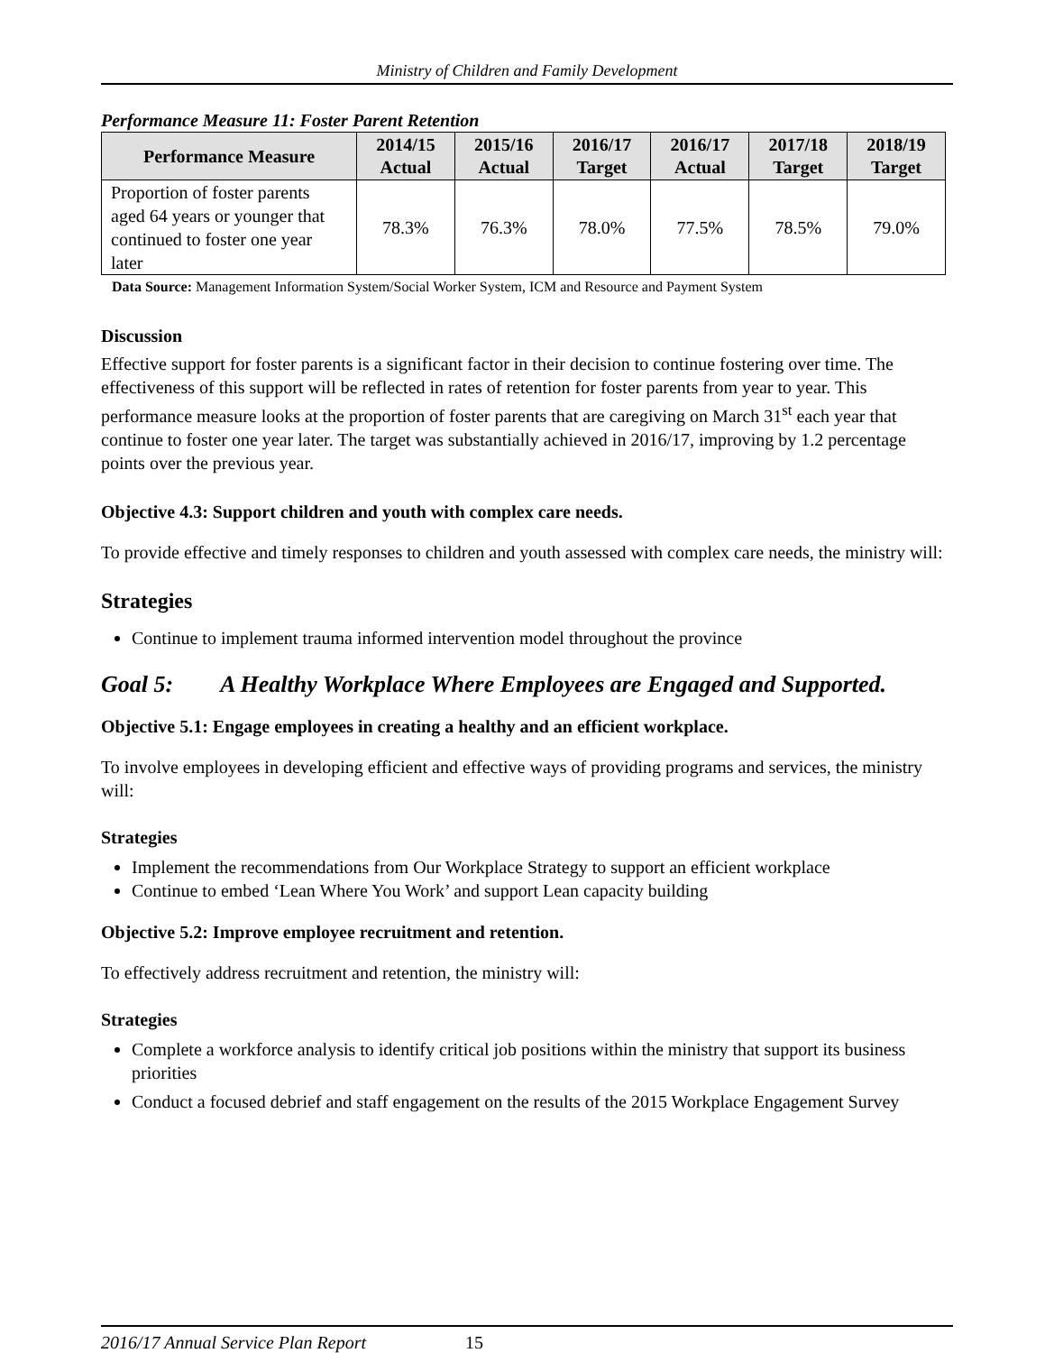Ministry of Children and Family Development
Performance Measure 11: Foster Parent Retention
| Performance Measure | 2014/15 Actual | 2015/16 Actual | 2016/17 Target | 2016/17 Actual | 2017/18 Target | 2018/19 Target |
| --- | --- | --- | --- | --- | --- | --- |
| Proportion of foster parents aged 64 years or younger that continued to foster one year later | 78.3% | 76.3% | 78.0% | 77.5% | 78.5% | 79.0% |
Data Source: Management Information System/Social Worker System, ICM and Resource and Payment System
Discussion
Effective support for foster parents is a significant factor in their decision to continue fostering over time. The effectiveness of this support will be reflected in rates of retention for foster parents from year to year. This performance measure looks at the proportion of foster parents that are caregiving on March 31<sup>st</sup> each year that continue to foster one year later. The target was substantially achieved in 2016/17, improving by 1.2 percentage points over the previous year.
Objective 4.3: Support children and youth with complex care needs.
To provide effective and timely responses to children and youth assessed with complex care needs, the ministry will:
Strategies
Continue to implement trauma informed intervention model throughout the province
Goal 5: A Healthy Workplace Where Employees are Engaged and Supported.
Objective 5.1: Engage employees in creating a healthy and an efficient workplace.
To involve employees in developing efficient and effective ways of providing programs and services, the ministry will:
Strategies
Implement the recommendations from Our Workplace Strategy to support an efficient workplace
Continue to embed ‘Lean Where You Work’ and support Lean capacity building
Objective 5.2: Improve employee recruitment and retention.
To effectively address recruitment and retention, the ministry will:
Strategies
Complete a workforce analysis to identify critical job positions within the ministry that support its business priorities
Conduct a focused debrief and staff engagement on the results of the 2015 Workplace Engagement Survey
2016/17 Annual Service Plan Report 15